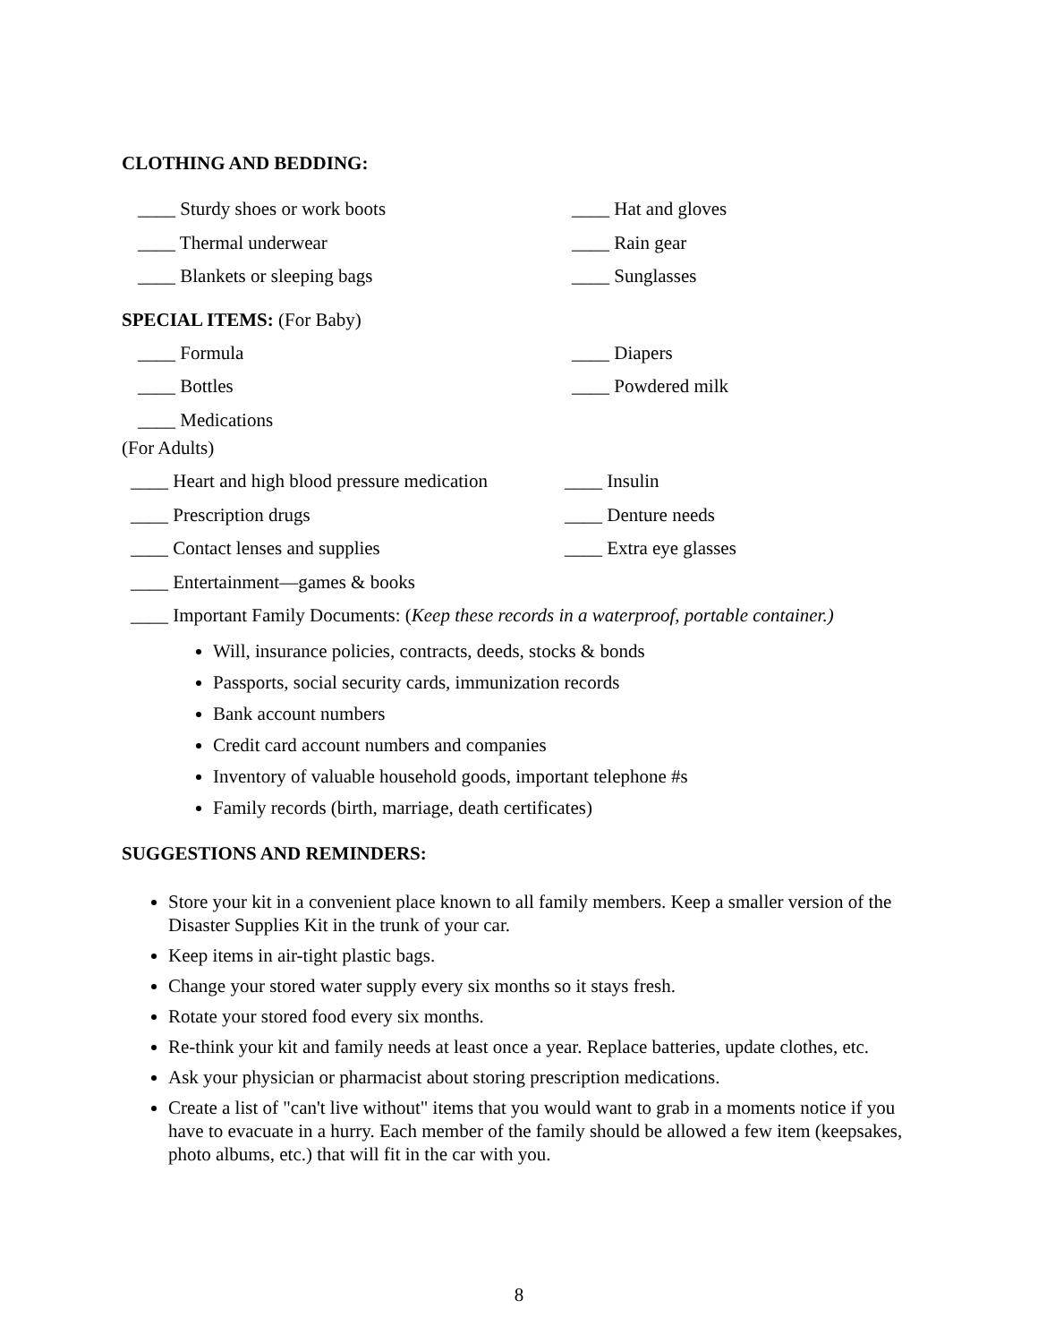CLOTHING AND BEDDING:
____ Sturdy shoes or work boots ____ Hat and gloves
____ Thermal underwear ____ Rain gear
____ Blankets or sleeping bags ____ Sunglasses
SPECIAL ITEMS: (For Baby)
____ Formula ____ Diapers
____ Bottles ____ Powdered milk
____ Medications
(For Adults)
____ Heart and high blood pressure medication
____ Insulin
____ Prescription drugs ____ Denture needs
____ Contact lenses and supplies ____ Extra eye glasses
____ Entertainment—games & books
____ Important Family Documents: (Keep these records in a waterproof, portable container.)
Will, insurance policies, contracts, deeds, stocks & bonds
Passports, social security cards, immunization records
Bank account numbers
Credit card account numbers and companies
Inventory of valuable household goods, important telephone #s
Family records (birth, marriage, death certificates)
SUGGESTIONS AND REMINDERS:
Store your kit in a convenient place known to all family members. Keep a smaller version of the Disaster Supplies Kit in the trunk of your car.
Keep items in air-tight plastic bags.
Change your stored water supply every six months so it stays fresh.
Rotate your stored food every six months.
Re-think your kit and family needs at least once a year. Replace batteries, update clothes, etc.
Ask your physician or pharmacist about storing prescription medications.
Create a list of "can't live without" items that you would want to grab in a moments notice if you have to evacuate in a hurry. Each member of the family should be allowed a few item (keepsakes, photo albums, etc.) that will fit in the car with you.
8